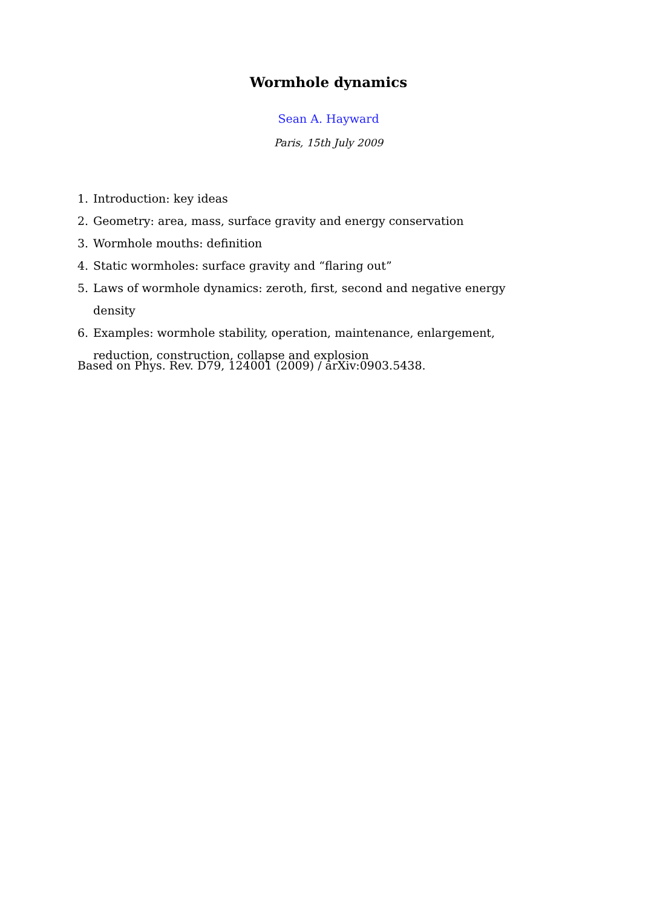Wormhole dynamics
Sean A. Hayward
Paris, 15th July 2009
1. Introduction: key ideas
2. Geometry: area, mass, surface gravity and energy conservation
3. Wormhole mouths: definition
4. Static wormholes: surface gravity and “flaring out”
5. Laws of wormhole dynamics: zeroth, first, second and negative energy density
6. Examples: wormhole stability, operation, maintenance, enlargement, reduction, construction, collapse and explosion
Based on Phys. Rev. D79, 124001 (2009) / arXiv:0903.5438.